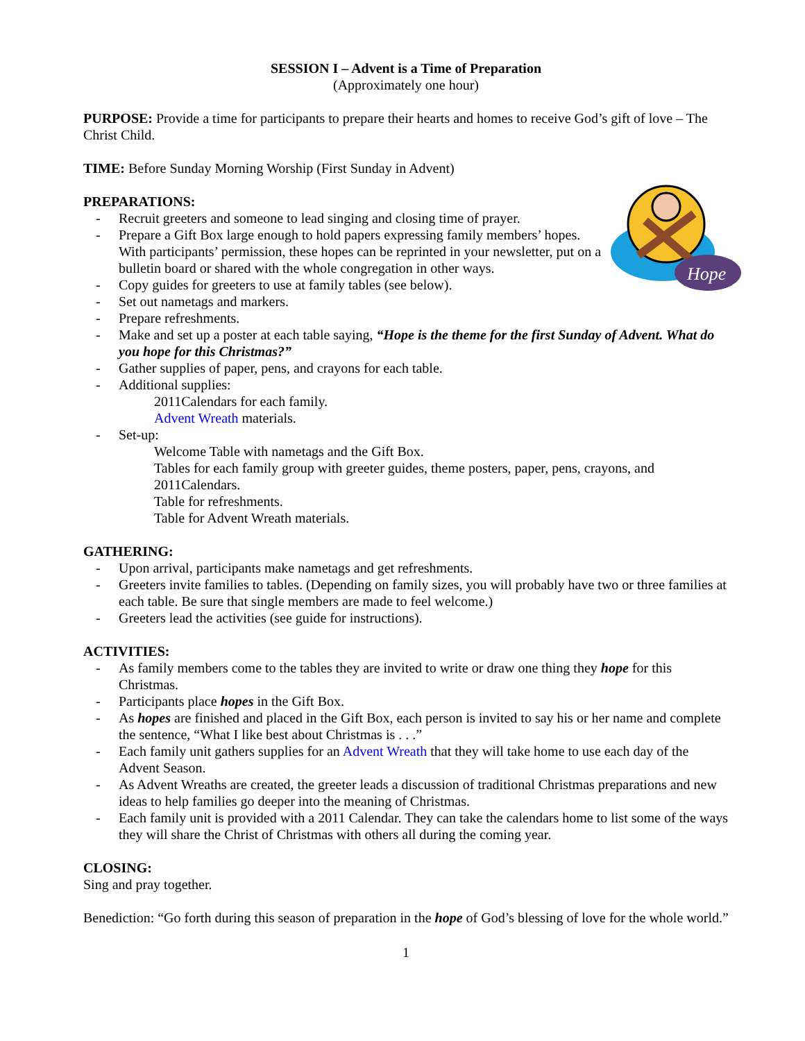SESSION I – Advent is a Time of Preparation
(Approximately one hour)
PURPOSE: Provide a time for participants to prepare their hearts and homes to receive God’s gift of love – The Christ Child.
TIME: Before Sunday Morning Worship (First Sunday in Advent)
Hope
PREPARATIONS:
- Recruit greeters and someone to lead singing and closing time of prayer.
- Prepare a Gift Box large enough to hold papers expressing family members’ hopes. With participants’ permission, these hopes can be reprinted in your newsletter, put on a bulletin board or shared with the whole congregation in other ways.
- Copy guides for greeters to use at family tables (see below).
- Set out nametags and markers.
- Prepare refreshments.
- Make and set up a poster at each table saying, “Hope is the theme for the first Sunday of Advent. What do you hope for this Christmas?”
- Gather supplies of paper, pens, and crayons for each table.
- Additional supplies:
2011Calendars for each family.
Advent Wreath materials.
- Set-up:
Welcome Table with nametags and the Gift Box.
Tables for each family group with greeter guides, theme posters, paper, pens, crayons, and 2011Calendars.
Table for refreshments.
Table for Advent Wreath materials.
GATHERING:
- Upon arrival, participants make nametags and get refreshments.
- Greeters invite families to tables. (Depending on family sizes, you will probably have two or three families at each table. Be sure that single members are made to feel welcome.)
- Greeters lead the activities (see guide for instructions).
ACTIVITIES:
- As family members come to the tables they are invited to write or draw one thing they hope for this Christmas.
- Participants place hopes in the Gift Box.
- As hopes are finished and placed in the Gift Box, each person is invited to say his or her name and complete the sentence, “What I like best about Christmas is . . .”
- Each family unit gathers supplies for an Advent Wreath that they will take home to use each day of the Advent Season.
- As Advent Wreaths are created, the greeter leads a discussion of traditional Christmas preparations and new ideas to help families go deeper into the meaning of Christmas.
- Each family unit is provided with a 2011 Calendar. They can take the calendars home to list some of the ways they will share the Christ of Christmas with others all during the coming year.
CLOSING:
Sing and pray together.
Benediction: “Go forth during this season of preparation in the hope of God’s blessing of love for the whole world.”
1